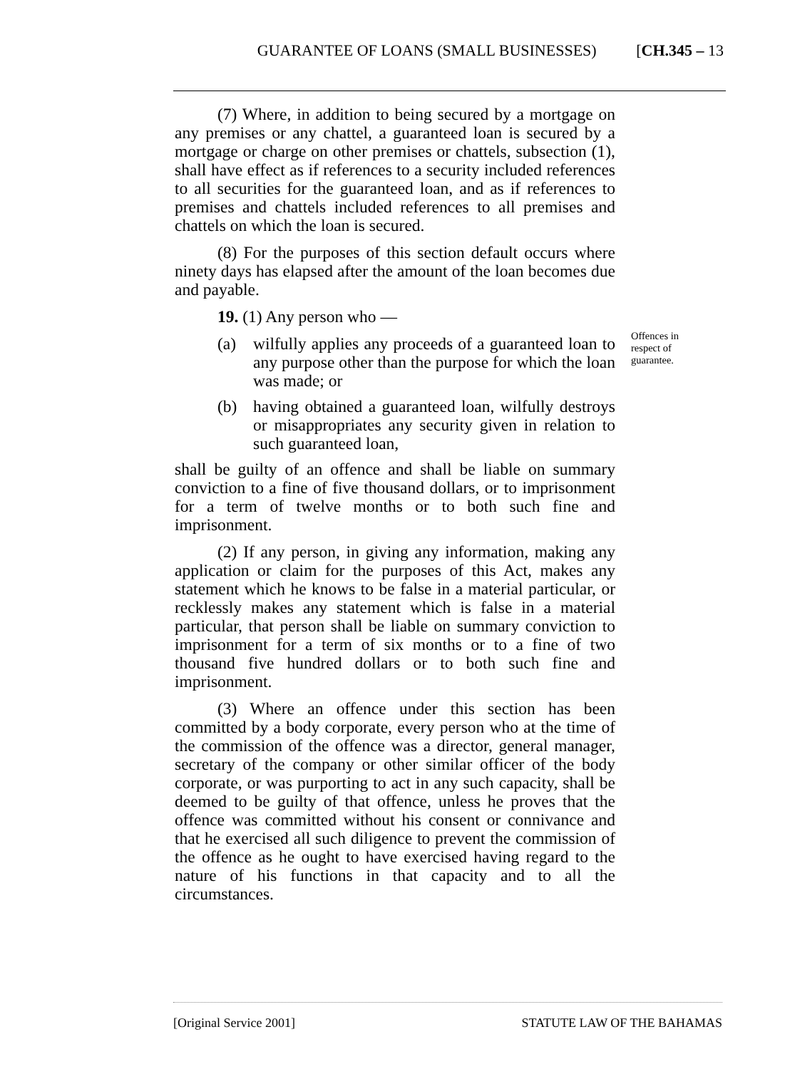GUARANTEE OF LOANS (SMALL BUSINESSES) [CH.345 – 13
(7) Where, in addition to being secured by a mortgage on any premises or any chattel, a guaranteed loan is secured by a mortgage or charge on other premises or chattels, subsection (1), shall have effect as if references to a security included references to all securities for the guaranteed loan, and as if references to premises and chattels included references to all premises and chattels on which the loan is secured.
(8) For the purposes of this section default occurs where ninety days has elapsed after the amount of the loan becomes due and payable.
19. (1) Any person who —
(a) wilfully applies any proceeds of a guaranteed loan to any purpose other than the purpose for which the loan was made; or
(b) having obtained a guaranteed loan, wilfully destroys or misappropriates any security given in relation to such guaranteed loan,
shall be guilty of an offence and shall be liable on summary conviction to a fine of five thousand dollars, or to imprisonment for a term of twelve months or to both such fine and imprisonment.
(2) If any person, in giving any information, making any application or claim for the purposes of this Act, makes any statement which he knows to be false in a material particular, or recklessly makes any statement which is false in a material particular, that person shall be liable on summary conviction to imprisonment for a term of six months or to a fine of two thousand five hundred dollars or to both such fine and imprisonment.
(3) Where an offence under this section has been committed by a body corporate, every person who at the time of the commission of the offence was a director, general manager, secretary of the company or other similar officer of the body corporate, or was purporting to act in any such capacity, shall be deemed to be guilty of that offence, unless he proves that the offence was committed without his consent or connivance and that he exercised all such diligence to prevent the commission of the offence as he ought to have exercised having regard to the nature of his functions in that capacity and to all the circumstances.
Offences in respect of guarantee.
[Original Service 2001] STATUTE LAW OF THE BAHAMAS